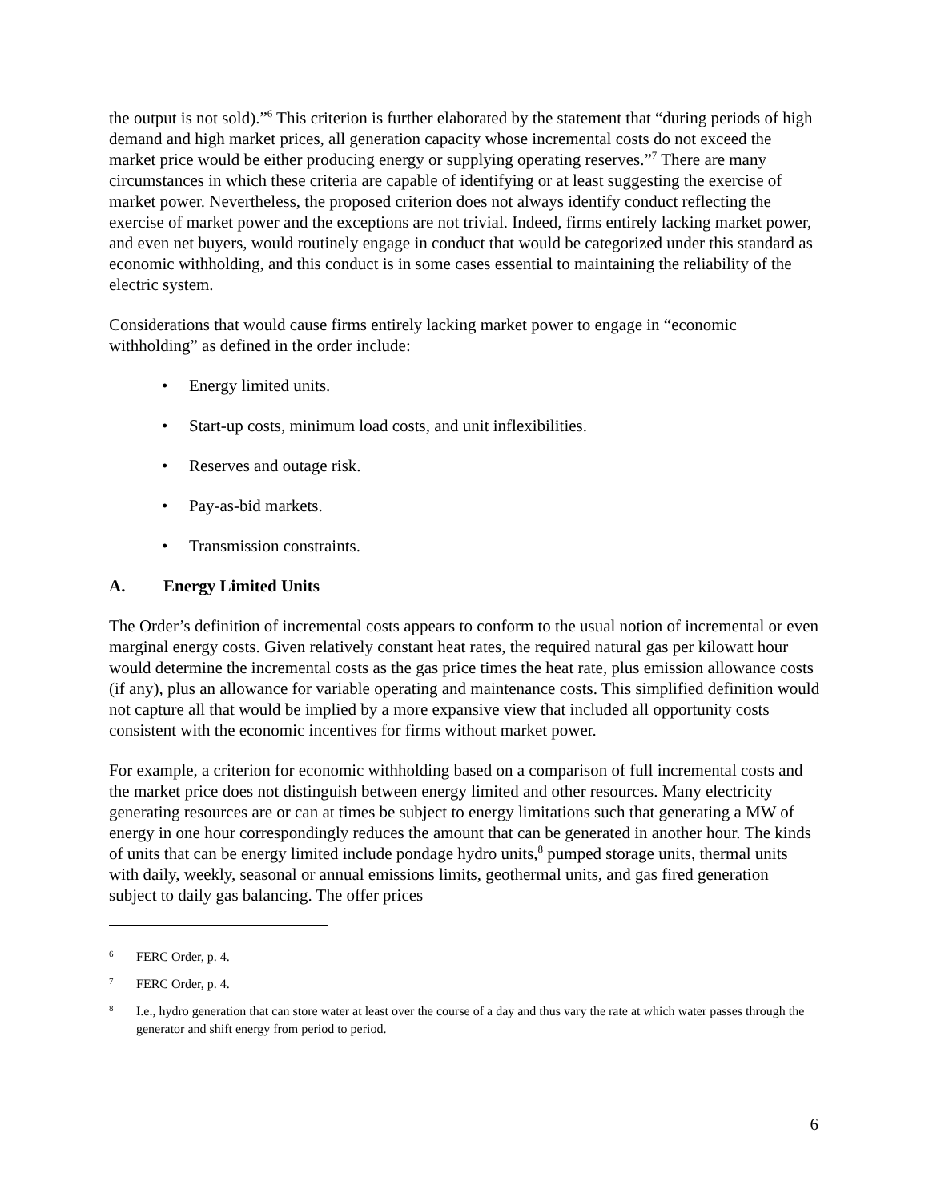the output is not sold).”<sup>6</sup> This criterion is further elaborated by the statement that “during periods of high demand and high market prices, all generation capacity whose incremental costs do not exceed the market price would be either producing energy or supplying operating reserves.”<sup>7</sup> There are many circumstances in which these criteria are capable of identifying or at least suggesting the exercise of market power. Nevertheless, the proposed criterion does not always identify conduct reflecting the exercise of market power and the exceptions are not trivial. Indeed, firms entirely lacking market power, and even net buyers, would routinely engage in conduct that would be categorized under this standard as economic withholding, and this conduct is in some cases essential to maintaining the reliability of the electric system.
Considerations that would cause firms entirely lacking market power to engage in “economic withholding” as defined in the order include:
• Energy limited units.
• Start-up costs, minimum load costs, and unit inflexibilities.
• Reserves and outage risk.
• Pay-as-bid markets.
• Transmission constraints.
A. Energy Limited Units
The Order’s definition of incremental costs appears to conform to the usual notion of incremental or even marginal energy costs. Given relatively constant heat rates, the required natural gas per kilowatt hour would determine the incremental costs as the gas price times the heat rate, plus emission allowance costs (if any), plus an allowance for variable operating and maintenance costs. This simplified definition would not capture all that would be implied by a more expansive view that included all opportunity costs consistent with the economic incentives for firms without market power.
For example, a criterion for economic withholding based on a comparison of full incremental costs and the market price does not distinguish between energy limited and other resources. Many electricity generating resources are or can at times be subject to energy limitations such that generating a MW of energy in one hour correspondingly reduces the amount that can be generated in another hour. The kinds of units that can be energy limited include pondage hydro units,<sup>8</sup> pumped storage units, thermal units with daily, weekly, seasonal or annual emissions limits, geothermal units, and gas fired generation subject to daily gas balancing. The offer prices
<sup>6</sup> FERC Order, p. 4.
<sup>7</sup> FERC Order, p. 4.
<sup>8</sup> I.e., hydro generation that can store water at least over the course of a day and thus vary the rate at which water passes through the generator and shift energy from period to period.
6